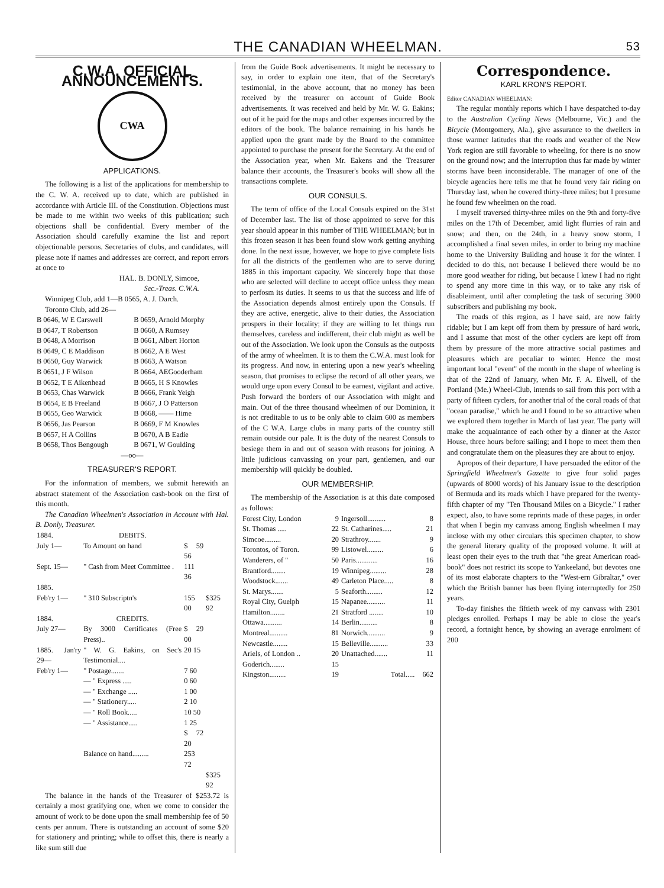THE CANADIAN WHEELMAN. 53
C.W.A. OFFICIAL ANNOUNCEMENTS.
CWA
APPLICATIONS.
The following is a list of the applications for membership to the C. W. A. received up to date, which are published in accordance with Article III. of the Constitution. Objections must be made to me within two weeks of this publication; such objections shall be confidential. Every member of the Association should carefully examine the list and report objectionable persons. Secretaries of clubs, and candidates, will please note if names and addresses are correct, and report errors at once to
HAL. B. DONLY, Simcoe,
Sec.-Treas. C.W.A.
Winnipeg Club, add 1—B 0565, A. J. Darch.
Toronto Club, add 26—
| B 0646, W E Carswell | B 0659, Arnold Morphy |
| B 0647, T Robertson | B 0660, A Rumsey |
| B 0648, A Morrison | B 0661, Albert Horton |
| B 0649, C E Maddison | B 0662, A E West |
| B 0650, Guy Warwick | B 0663, A Watson |
| B 0651, J F Wilson | B 0664, AEGooderham |
| B 0652, T E Aikenhead | B 0665, H S Knowles |
| B 0653, Chas Warwick | B 0666, Frank Yeigh |
| B 0654, E B Freeland | B 0667, J O Patterson |
| B 0655, Geo Warwick | B 0668, —— Hime |
| B 0656, Jas Pearson | B 0669, F M Knowles |
| B 0657, H A Collins | B 0670, A B Eadie |
| B 0658, Thos Bengough | B 0671, W Goulding |
—oo—
TREASURER'S REPORT.
For the information of members, we submit herewith an abstract statement of the Association cash-book on the first of this month.
The Canadian Wheelmen's Association in Account with Hal. B. Donly, Treasurer.
| 1884. | DEBITS. | | |
| July 1— | To Amount on hand | $ 59 56 | |
| Sept. 15— | " Cash from Meet Committee . | 111 36 | |
| 1885. | | | |
| Feb'ry 1— | " 310 Subscriptn's | 155 00 | $325 92 |
| 1884. | CREDITS. | | |
| July 27— | By 3000 Certificates (Free Press).. | $ 29 00 | |
| 1885. Jan'ry 29— | " W. G. Eakins, on Sec's Testimonial.... | 20 15 | |
| Feb'ry 1— | " Postage....... | 7 60 | |
| | — " Express ..... | 0 60 | |
| | — " Exchange ..... | 1 00 | |
| | — " Stationery..... | 2 10 | |
| | — " Roll Book..... | 10 50 | |
| | — " Assistance..... | 1 25 | |
| | | $ 72 20 | |
| | Balance on hand......... | 253 72 | |
| | | | $325 92 |
The balance in the hands of the Treasurer of $253.72 is certainly a most gratifying one, when we come to consider the amount of work to be done upon the small membership fee of 50 cents per annum. There is outstanding an account of some $20 for stationery and printing; while to offset this, there is nearly a like sum still due
from the Guide Book advertisements. It might be necessary to say, in order to explain one item, that of the Secretary's testimonial, in the above account, that no money has been received by the treasurer on account of Guide Book advertisements. It was received and held by Mr. W. G. Eakins; out of it he paid for the maps and other expenses incurred by the editors of the book. The balance remaining in his hands he applied upon the grant made by the Board to the committee appointed to purchase the present for the Secretary. At the end of the Association year, when Mr. Eakens and the Treasurer balance their accounts, the Treasurer's books will show all the transactions complete.
OUR CONSULS.
The term of office of the Local Consuls expired on the 31st of December last. The list of those appointed to serve for this year should appear in this number of THE WHEELMAN; but in this frozen season it has been found slow work getting anything done. In the next issue, however, we hope to give complete lists for all the districts of the gentlemen who are to serve during 1885 in this important capacity. We sincerely hope that those who are selected will decline to accept office unless they mean to perfosm its duties. It seems to us that the success and life of the Association depends almost entirely upon the Consuls. If they are active, energetic, alive to their duties, the Association prospers in their locality; if they are willing to let things run themselves, careless and indifferent, their club might as well be out of the Association. We look upon the Consuls as the outposts of the army of wheelmen. It is to them the C.W.A. must look for its progress. And now, in entering upon a new year's wheeling season, that promises to eclipse the record of all other years, we would urge upon every Consul to be earnest, vigilant and active. Push forward the borders of our Association with might and main. Out of the three thousand wheelmen of our Dominion, it is not creditable to us to be only able to claim 600 as members of the C W.A. Large clubs in many parts of the country still remain outside our pale. It is the duty of the nearest Consuls to besiege them in and out of season with reasons for joining. A little judicious canvassing on your part, gentlemen, and our membership will quickly be doubled.
OUR MEMBERSHIP.
The membership of the Association is at this date composed as follows:
| Forest City, London | 9 | Ingersoll.......... | 8 |
| St. Thomas ..... | 22 | St. Catharines..... | 21 |
| Simcoe......... | 20 | Strathroy....... | 9 |
| Torontos, of Toron. | 99 | Listowel......... | 6 |
| Wanderers, of " | 50 | Paris............ | 16 |
| Brantford........ | 19 | Winnipeg......... | 28 |
| Woodstock....... | 49 | Carleton Place..... | 8 |
| St. Marys....... | 5 | Seaforth......... | 12 |
| Royal City, Guelph | 15 | Napanee.......... | 11 |
| Hamilton........ | 21 | Stratford ........ | 10 |
| Ottawa.......... | 14 | Berlin.......... | 8 |
| Montreal.......... | 81 | Norwich.......... | 9 |
| Newcastle........ | 15 | Belleville.......... | 33 |
| Ariels, of London .. | 20 | Unattached....... | 11 |
| Goderich........ | 15 | | |
| Kingston......... | 19 | Total..... | 662 |
Correspondence.
KARL KRON'S REPORT.
Editor CANADIAN WHEELMAN:
The regular monthly reports which I have despatched to-day to the Australian Cycling News (Melbourne, Vic.) and the Bicycle (Montgomery, Ala.), give assurance to the dwellers in those warmer latitudes that the roads and weather of the New York region are still favorable to wheeling, for there is no snow on the ground now; and the interruption thus far made by winter storms have been inconsiderable. The manager of one of the bicycle agencies here tells me that he found very fair riding on Thursday last, when he covered thirty-three miles; but I presume he found few wheelmen on the road.
I myself traversed thirty-three miles on the 9th and forty-five miles on the 17th of December, amid light flurries of rain and snow; and then, on the 24th, in a heavy snow storm, I accomplished a final seven miles, in order to bring my machine home to the University Building and house it for the winter. I decided to do this, not because I believed there would be no more good weather for riding, but because I knew I had no right to spend any more time in this way, or to take any risk of disableiment, until after completing the task of securing 3000 subscribers and publishing my book.
The roads of this region, as I have said, are now fairly ridable; but I am kept off from them by pressure of hard work, and I assume that most of the other cyclers are kept off from them by pressure of the more attractive social pastimes and pleasures which are peculiar to winter. Hence the most important local "event" of the month in the shape of wheeling is that of the 22nd of January, when Mr. F. A. Elwell, of the Portland (Me.) Wheel-Club, intends to sail from this port with a party of fifteen cyclers, for another trial of the coral roads of that "ocean paradise," which he and I found to be so attractive when we explored them together in March of last year. The party will make the acquaintance of each other by a dinner at the Astor House, three hours before sailing; and I hope to meet them then and congratulate them on the pleasures they are about to enjoy.
Apropos of their departure, I have persuaded the editor of the Springfield Wheelmen's Gazette to give four solid pages (upwards of 8000 words) of his January issue to the description of Bermuda and its roads which I have prepared for the twenty-fifth chapter of my "Ten Thousand Miles on a Bicycle." I rather expect, also, to have some reprints made of these pages, in order that when I begin my canvass among English wheelmen I may inclose with my other circulars this specimen chapter, to show the general literary quality of the proposed volume. It will at least open their eyes to the truth that "the great American road-book" does not restrict its scope to Yankeeland, but devotes one of its most elaborate chapters to the "West-ern Gibraltar," over which the British banner has been flying interruptedly for 250 years.
To-day finishes the fiftieth week of my canvass with 2301 pledges enrolled. Perhaps I may be able to close the year's record, a fortnight hence, by showing an average enrolment of 200